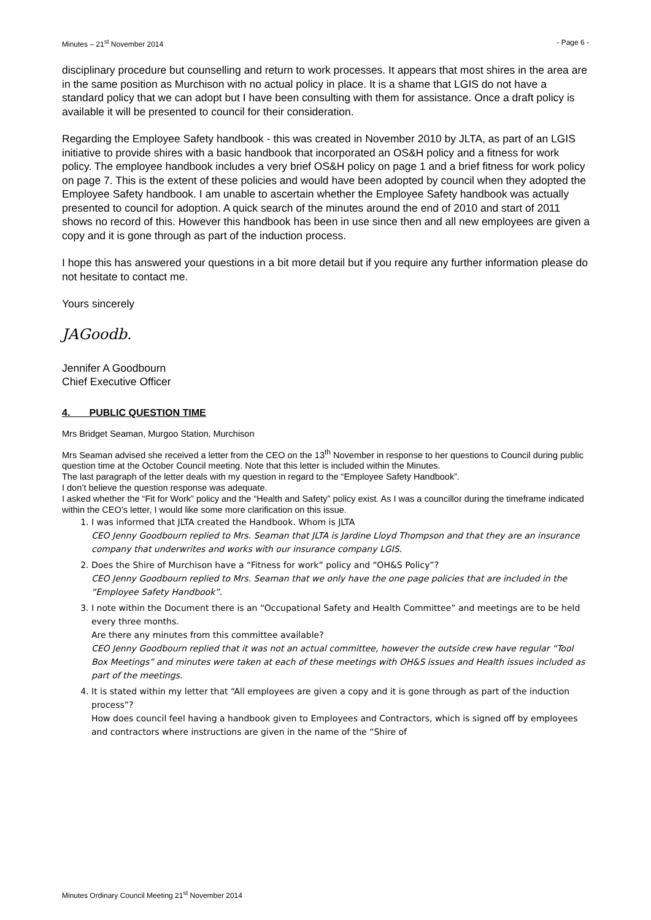Minutes – 21<sup>st</sup> November 2014 - Page 6 -
disciplinary procedure but counselling and return to work processes. It appears that most shires in the area are in the same position as Murchison with no actual policy in place. It is a shame that LGIS do not have a standard policy that we can adopt but I have been consulting with them for assistance. Once a draft policy is available it will be presented to council for their consideration.
Regarding the Employee Safety handbook - this was created in November 2010 by JLTA, as part of an LGIS initiative to provide shires with a basic handbook that incorporated an OS&H policy and a fitness for work policy. The employee handbook includes a very brief OS&H policy on page 1 and a brief fitness for work policy on page 7. This is the extent of these policies and would have been adopted by council when they adopted the Employee Safety handbook. I am unable to ascertain whether the Employee Safety handbook was actually presented to council for adoption. A quick search of the minutes around the end of 2010 and start of 2011 shows no record of this. However this handbook has been in use since then and all new employees are given a copy and it is gone through as part of the induction process.
I hope this has answered your questions in a bit more detail but if you require any further information please do not hesitate to contact me.
Yours sincerely
JAGoodb.
Jennifer A Goodbourn
Chief Executive Officer
4. PUBLIC QUESTION TIME
Mrs Bridget Seaman, Murgoo Station, Murchison
Mrs Seaman advised she received a letter from the CEO on the 13<sup>th</sup> November in response to her questions to Council during public question time at the October Council meeting. Note that this letter is included within the Minutes.
The last paragraph of the letter deals with my question in regard to the “Employee Safety Handbook”.
I don’t believe the question response was adequate.
I asked whether the “Fit for Work” policy and the “Health and Safety” policy exist. As I was a councillor during the timeframe indicated within the CEO’s letter, I would like some more clarification on this issue.
1. I was informed that JLTA created the Handbook. Whom is JLTA
CEO Jenny Goodbourn replied to Mrs. Seaman that JLTA is Jardine Lloyd Thompson and that they are an insurance company that underwrites and works with our insurance company LGIS.
2. Does the Shire of Murchison have a “Fitness for work” policy and “OH&S Policy”?
CEO Jenny Goodbourn replied to Mrs. Seaman that we only have the one page policies that are included in the “Employee Safety Handbook”.
3. I note within the Document there is an “Occupational Safety and Health Committee” and meetings are to be held every three months.
Are there any minutes from this committee available?
CEO Jenny Goodbourn replied that it was not an actual committee, however the outside crew have regular “Tool Box Meetings” and minutes were taken at each of these meetings with OH&S issues and Health issues included as part of the meetings.
4. It is stated within my letter that “All employees are given a copy and it is gone through as part of the induction process”?
How does council feel having a handbook given to Employees and Contractors, which is signed off by employees and contractors where instructions are given in the name of the “Shire of
Minutes Ordinary Council Meeting 21<sup>st</sup> November 2014